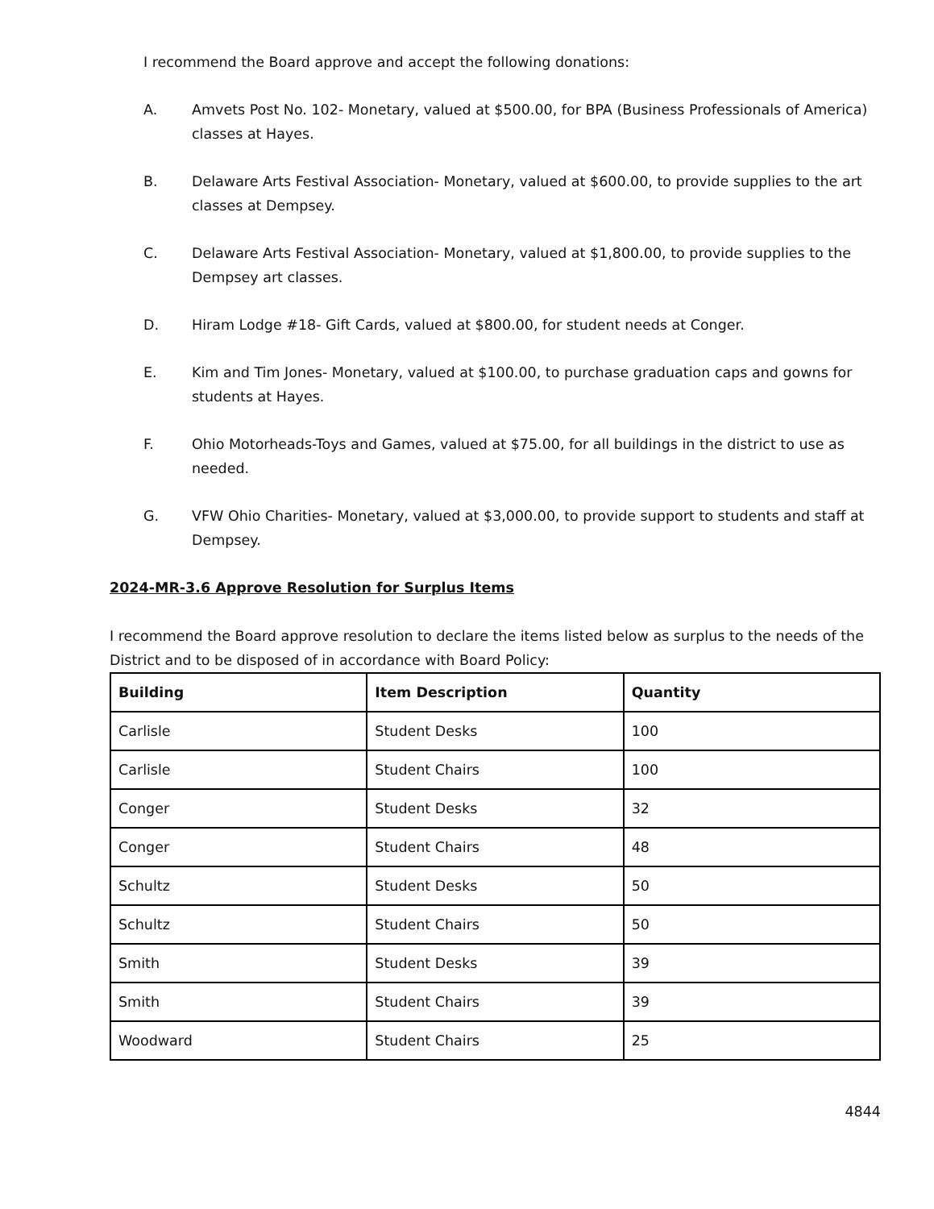I recommend the Board approve and accept the following donations:
A. Amvets Post No. 102- Monetary, valued at $500.00, for BPA (Business Professionals of America) classes at Hayes.
B. Delaware Arts Festival Association- Monetary, valued at $600.00, to provide supplies to the art classes at Dempsey.
C. Delaware Arts Festival Association- Monetary, valued at $1,800.00, to provide supplies to the Dempsey art classes.
D. Hiram Lodge #18- Gift Cards, valued at $800.00, for student needs at Conger.
E. Kim and Tim Jones- Monetary, valued at $100.00, to purchase graduation caps and gowns for students at Hayes.
F. Ohio Motorheads-Toys and Games, valued at $75.00, for all buildings in the district to use as needed.
G. VFW Ohio Charities- Monetary, valued at $3,000.00, to provide support to students and staff at Dempsey.
2024-MR-3.6 Approve Resolution for Surplus Items
I recommend the Board approve resolution to declare the items listed below as surplus to the needs of the District and to be disposed of in accordance with Board Policy:
| Building | Item Description | Quantity |
| --- | --- | --- |
| Carlisle | Student Desks | 100 |
| Carlisle | Student Chairs | 100 |
| Conger | Student Desks | 32 |
| Conger | Student Chairs | 48 |
| Schultz | Student Desks | 50 |
| Schultz | Student Chairs | 50 |
| Smith | Student Desks | 39 |
| Smith | Student Chairs | 39 |
| Woodward | Student Chairs | 25 |
4844